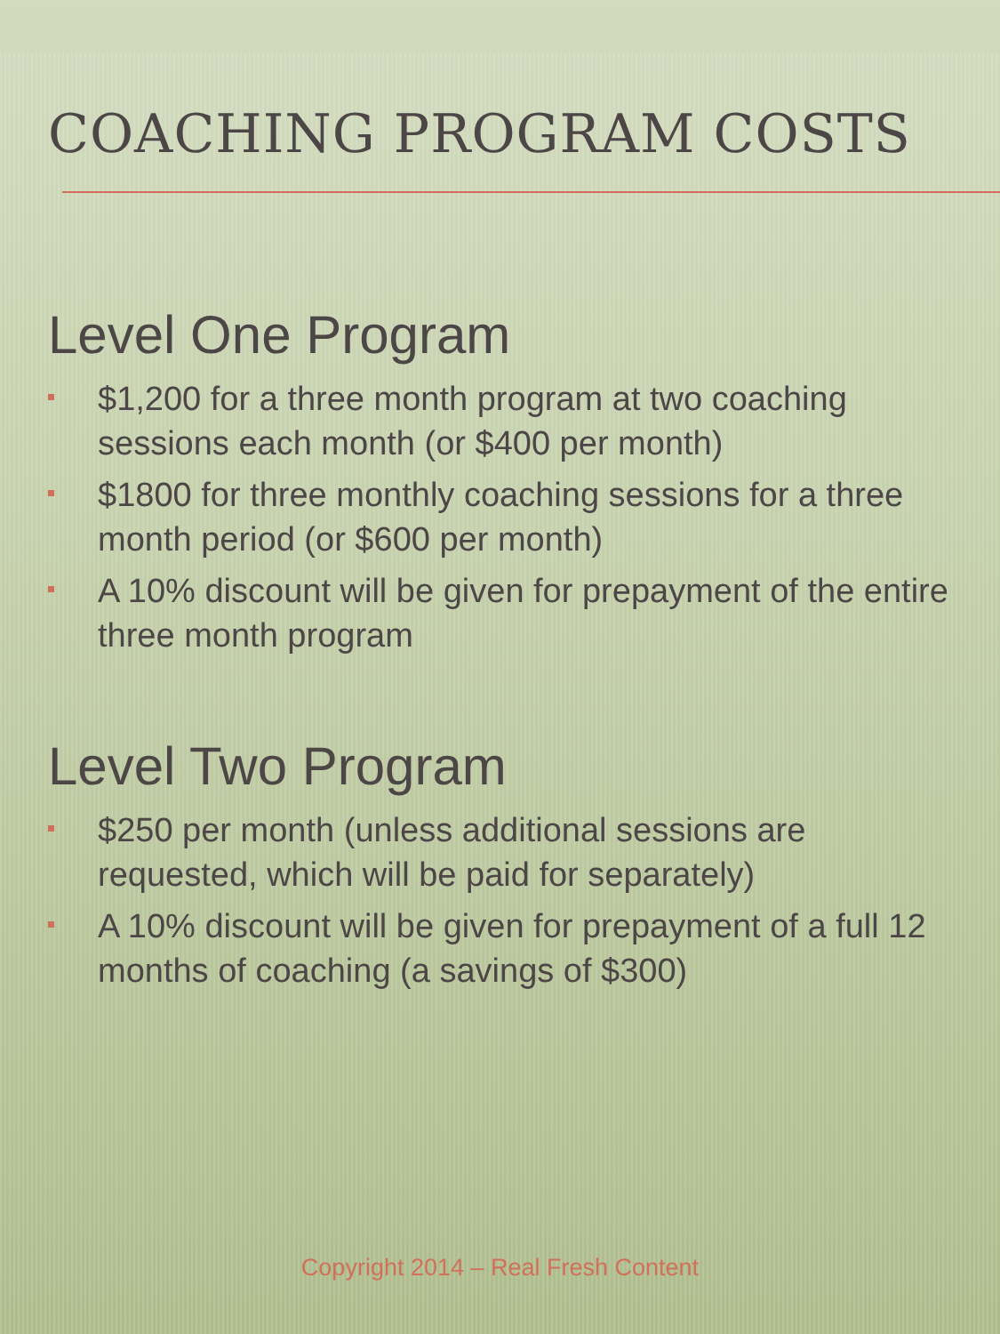COACHING PROGRAM COSTS
Level One Program
$1,200 for a three month program at two coaching sessions each month (or $400 per month)
$1800 for three monthly coaching sessions for a three month period (or $600 per month)
A 10% discount will be given for prepayment of the entire three month program
Level Two Program
$250 per month (unless additional sessions are requested, which will be paid for separately)
A 10% discount will be given for prepayment of a full 12 months of coaching (a savings of $300)
Copyright 2014 – Real Fresh Content